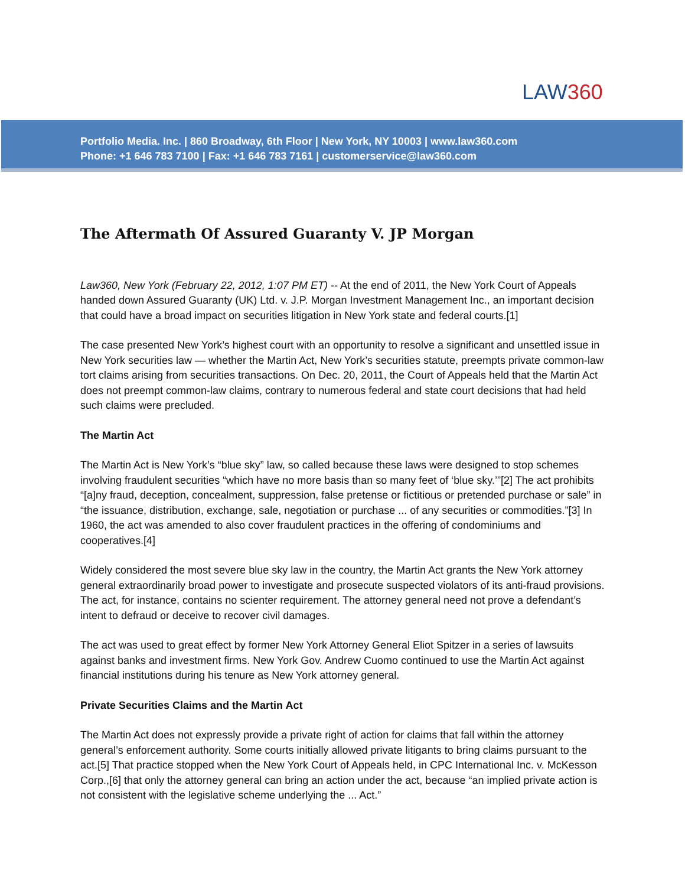LAW360
Portfolio Media. Inc. | 860 Broadway, 6th Floor | New York, NY 10003 | www.law360.com
Phone: +1 646 783 7100 | Fax: +1 646 783 7161 | customerservice@law360.com
The Aftermath Of Assured Guaranty V. JP Morgan
Law360, New York (February 22, 2012, 1:07 PM ET) -- At the end of 2011, the New York Court of Appeals handed down Assured Guaranty (UK) Ltd. v. J.P. Morgan Investment Management Inc., an important decision that could have a broad impact on securities litigation in New York state and federal courts.[1]
The case presented New York’s highest court with an opportunity to resolve a significant and unsettled issue in New York securities law — whether the Martin Act, New York’s securities statute, preempts private common-law tort claims arising from securities transactions. On Dec. 20, 2011, the Court of Appeals held that the Martin Act does not preempt common-law claims, contrary to numerous federal and state court decisions that had held such claims were precluded.
The Martin Act
The Martin Act is New York’s “blue sky” law, so called because these laws were designed to stop schemes involving fraudulent securities “which have no more basis than so many feet of ‘blue sky.’”[2] The act prohibits “[a]ny fraud, deception, concealment, suppression, false pretense or fictitious or pretended purchase or sale” in “the issuance, distribution, exchange, sale, negotiation or purchase ... of any securities or commodities.”[3] In 1960, the act was amended to also cover fraudulent practices in the offering of condominiums and cooperatives.[4]
Widely considered the most severe blue sky law in the country, the Martin Act grants the New York attorney general extraordinarily broad power to investigate and prosecute suspected violators of its anti-fraud provisions. The act, for instance, contains no scienter requirement. The attorney general need not prove a defendant’s intent to defraud or deceive to recover civil damages.
The act was used to great effect by former New York Attorney General Eliot Spitzer in a series of lawsuits against banks and investment firms. New York Gov. Andrew Cuomo continued to use the Martin Act against financial institutions during his tenure as New York attorney general.
Private Securities Claims and the Martin Act
The Martin Act does not expressly provide a private right of action for claims that fall within the attorney general’s enforcement authority. Some courts initially allowed private litigants to bring claims pursuant to the act.[5] That practice stopped when the New York Court of Appeals held, in CPC International Inc. v. McKesson Corp.,[6] that only the attorney general can bring an action under the act, because “an implied private action is not consistent with the legislative scheme underlying the ... Act.”